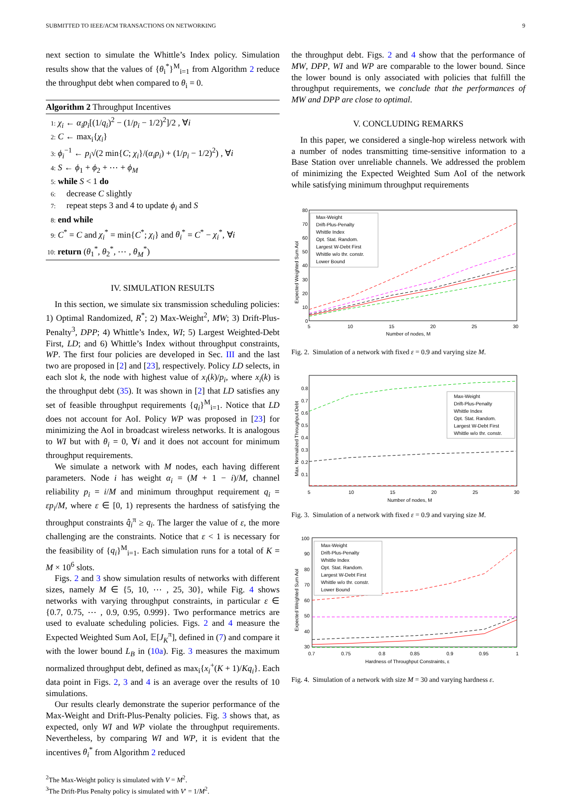SUBMITTED TO IEEE/ACM TRANSACTIONS ON NETWORKING 9
next section to simulate the Whittle’s Index policy. Simulation results show that the values of {θ<sub>i</sub><sup>*</sup>}<sup>M</sup><sub>i=1</sub> from Algorithm 2 reduce the throughput debt when compared to θ<sub>i</sub> = 0.
Algorithm 2 Throughput Incentives
1: χ<sub>i</sub> ← α<sub>i</sub>p<sub>i</sub>[(1/q<sub>i</sub>)<sup>2</sup> − (1/p<sub>i</sub> − 1/2)<sup>2</sup>]/2 , ∀i
2: C ← max<sub>i</sub>{χ<sub>i</sub>}
3: ϕ<sub>i</sub><sup>−1</sup> ← p<sub>i</sub>√(2 min{C; χ<sub>i</sub>}/(α<sub>i</sub>p<sub>i</sub>) + (1/p<sub>i</sub> − 1/2)<sup>2</sup>) , ∀i
4: S ← ϕ<sub>1</sub> + ϕ<sub>2</sub> + ⋯ + ϕ<sub>M</sub>
5: while S < 1 do
6: decrease C slightly
7: repeat steps 3 and 4 to update ϕ<sub>i</sub> and S
8: end while
9: C<sup>*</sup> = C and χ<sub>i</sub><sup>*</sup> = min{C<sup>*</sup>; χ<sub>i</sub>} and θ<sub>i</sub><sup>*</sup> = C<sup>*</sup> − χ<sub>i</sub><sup>*</sup>, ∀i
10: return (θ<sub>1</sub><sup>*</sup>, θ<sub>2</sub><sup>*</sup>, ⋯ , θ<sub>M</sub><sup>*</sup>)
IV. SIMULATION RESULTS
In this section, we simulate six transmission scheduling policies: 1) Optimal Randomized, R<sup>*</sup>; 2) Max-Weight<sup>2</sup>, MW; 3) Drift-Plus-Penalty<sup>3</sup>, DPP; 4) Whittle’s Index, WI; 5) Largest Weighted-Debt First, LD; and 6) Whittle’s Index without throughput constraints, WP. The first four policies are developed in Sec. III and the last two are proposed in [2] and [23], respectively. Policy LD selects, in each slot k, the node with highest value of x<sub>i</sub>(k)/p<sub>i</sub>, where x<sub>i</sub>(k) is the throughput debt (35). It was shown in [2] that LD satisfies any set of feasible throughput requirements {q<sub>i</sub>}<sup>M</sup><sub>i=1</sub>. Notice that LD does not account for AoI. Policy WP was proposed in [23] for minimizing the AoI in broadcast wireless networks. It is analogous to WI but with θ<sub>i</sub> = 0, ∀i and it does not account for minimum throughput requirements.
We simulate a network with M nodes, each having different parameters. Node i has weight α<sub>i</sub> = (M + 1 − i)/M, channel reliability p<sub>i</sub> = i/M and minimum throughput requirement q<sub>i</sub> = εp<sub>i</sub>/M, where ε ∈ [0, 1) represents the hardness of satisfying the throughput constraints q̂<sub>i</sub><sup>π</sup> ≥ q<sub>i</sub>. The larger the value of ε, the more challenging are the constraints. Notice that ε < 1 is necessary for the feasibility of {q<sub>i</sub>}<sup>M</sup><sub>i=1</sub>. Each simulation runs for a total of K = M × 10<sup>6</sup> slots.
Figs. 2 and 3 show simulation results of networks with different sizes, namely M ∈ {5, 10, ⋯ , 25, 30}, while Fig. 4 shows networks with varying throughput constraints, in particular ε ∈ {0.7, 0.75, ⋯ , 0.9, 0.95, 0.999}. Two performance metrics are used to evaluate scheduling policies. Figs. 2 and 4 measure the Expected Weighted Sum AoI, 𝔼[J<sub>K</sub><sup>π</sup>], defined in (7) and compare it with the lower bound L<sub>B</sub> in (10a). Fig. 3 measures the maximum normalized throughput debt, defined as max<sub>i</sub>{x<sub>i</sub><sup>+</sup>(K + 1)/Kq<sub>i</sub>}. Each data point in Figs. 2, 3 and 4 is an average over the results of 10 simulations.
Our results clearly demonstrate the superior performance of the Max-Weight and Drift-Plus-Penalty policies. Fig. 3 shows that, as expected, only WI and WP violate the throughput requirements. Nevertheless, by comparing WI and WP, it is evident that the incentives θ<sub>i</sub><sup>*</sup> from Algorithm 2 reduced
<sup>2</sup> The Max-Weight policy is simulated with V = M<sup>2</sup>.
<sup>3</sup> The Drift-Plus Penalty policy is simulated with V′ = 1/M<sup>2</sup>.
the throughput debt. Figs. 2 and 4 show that the performance of MW, DPP, WI and WP are comparable to the lower bound. Since the lower bound is only associated with policies that fulfill the throughput requirements, we conclude that the performances of MW and DPP are close to optimal.
V. CONCLUDING REMARKS
In this paper, we considered a single-hop wireless network with a number of nodes transmitting time-sensitive information to a Base Station over unreliable channels. We addressed the problem of minimizing the Expected Weighted Sum AoI of the network while satisfying minimum throughput requirements
80
70
60
50
40
30
20
10
0
5
10
15
20
25
30
Number of nodes, M
Expected Weighted Sum AoI
Max-Weight
Drift-Plus-Penalty
Whittle Index
Opt. Stat. Random.
Largest W-Debt First
Whittle w/o thr. constr.
Lower Bound
Fig. 2. Simulation of a network with fixed ε = 0.9 and varying size M.
0.8
0.7
0.6
0.5
0.4
0.3
0.2
0.1
5
10
15
20
25
30
Number of nodes, M
Max. Normalized Throughput Debt
Max-Weight
Drift-Plus-Penalty
Whittle Index
Opt. Stat. Random.
Largest W-Debt First
Whittle w/o thr. constr.
Fig. 3. Simulation of a network with fixed ε = 0.9 and varying size M.
100
90
80
70
60
50
40
30
0.7
0.75
0.8
0.85
0.9
0.95
1
Hardness of Throughput Constraints, ε
Expected Weighted Sum AoI
Max-Weight
Drift-Plus-Penalty
Whittle Index
Opt. Stat. Random.
Largest W-Debt First
Whittle w/o thr. constr.
Lower Bound
Fig. 4. Simulation of a network with size M = 30 and varying hardness ε.